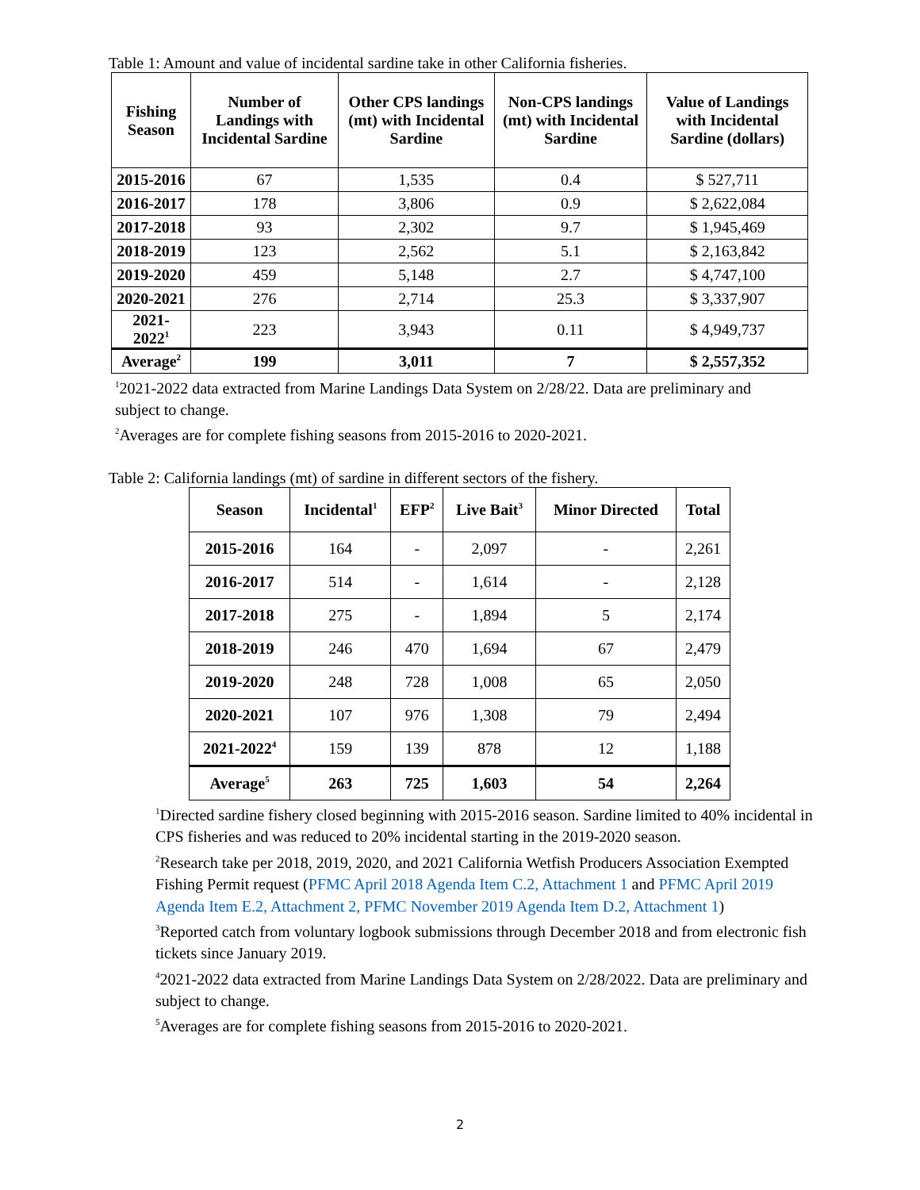Table 1: Amount and value of incidental sardine take in other California fisheries.
| Fishing Season | Number of Landings with Incidental Sardine | Other CPS landings (mt) with Incidental Sardine | Non-CPS landings (mt) with Incidental Sardine | Value of Landings with Incidental Sardine (dollars) |
| --- | --- | --- | --- | --- |
| 2015-2016 | 67 | 1,535 | 0.4 | $ 527,711 |
| 2016-2017 | 178 | 3,806 | 0.9 | $ 2,622,084 |
| 2017-2018 | 93 | 2,302 | 9.7 | $ 1,945,469 |
| 2018-2019 | 123 | 2,562 | 5.1 | $ 2,163,842 |
| 2019-2020 | 459 | 5,148 | 2.7 | $ 4,747,100 |
| 2020-2021 | 276 | 2,714 | 25.3 | $ 3,337,907 |
| 2021-2022<sup>1</sup> | 223 | 3,943 | 0.11 | $ 4,949,737 |
| Average<sup>2</sup> | 199 | 3,011 | 7 | $ 2,557,352 |
<sup>1</sup> 2021-2022 data extracted from Marine Landings Data System on 2/28/22. Data are preliminary and subject to change.
<sup>2</sup> Averages are for complete fishing seasons from 2015-2016 to 2020-2021.
Table 2: California landings (mt) of sardine in different sectors of the fishery.
| Season | Incidental<sup>1</sup> | EFP<sup>2</sup> | Live Bait<sup>3</sup> | Minor Directed | Total |
| --- | --- | --- | --- | --- | --- |
| 2015-2016 | 164 | - | 2,097 | - | 2,261 |
| 2016-2017 | 514 | - | 1,614 | - | 2,128 |
| 2017-2018 | 275 | - | 1,894 | 5 | 2,174 |
| 2018-2019 | 246 | 470 | 1,694 | 67 | 2,479 |
| 2019-2020 | 248 | 728 | 1,008 | 65 | 2,050 |
| 2020-2021 | 107 | 976 | 1,308 | 79 | 2,494 |
| 2021-2022<sup>4</sup> | 159 | 139 | 878 | 12 | 1,188 |
| Average<sup>5</sup> | 263 | 725 | 1,603 | 54 | 2,264 |
<sup>1</sup> Directed sardine fishery closed beginning with 2015-2016 season. Sardine limited to 40% incidental in CPS fisheries and was reduced to 20% incidental starting in the 2019-2020 season.
<sup>2</sup> Research take per 2018, 2019, 2020, and 2021 California Wetfish Producers Association Exempted Fishing Permit request (PFMC April 2018 Agenda Item C.2, Attachment 1 and PFMC April 2019 Agenda Item E.2, Attachment 2, PFMC November 2019 Agenda Item D.2, Attachment 1)
<sup>3</sup> Reported catch from voluntary logbook submissions through December 2018 and from electronic fish tickets since January 2019.
<sup>4</sup> 2021-2022 data extracted from Marine Landings Data System on 2/28/2022. Data are preliminary and subject to change.
<sup>5</sup> Averages are for complete fishing seasons from 2015-2016 to 2020-2021.
2